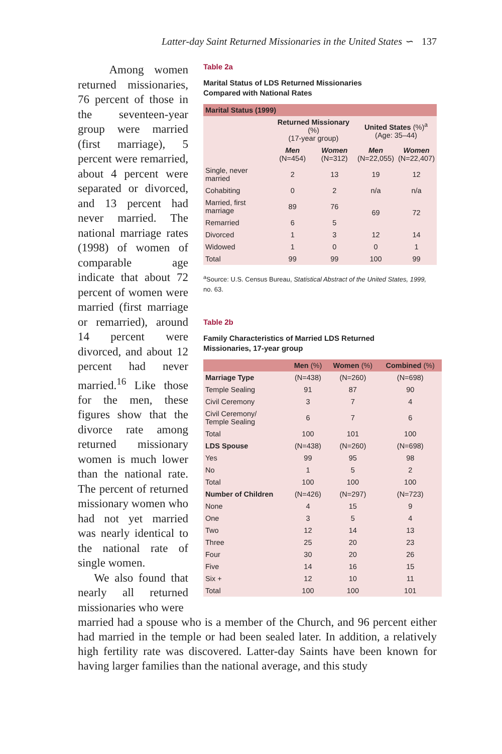Latter-day Saint Returned Missionaries in the United States ∽ 137
Among women returned missionaries, 76 percent of those in the seventeen-year group were married (first marriage), 5 percent were remarried, about 4 percent were separated or divorced, and 13 percent had never married. The national marriage rates (1998) of women of comparable age indicate that about 72 percent of women were married (first marriage or remarried), around 14 percent were divorced, and about 12 percent had never married.<sup>16</sup> Like those for the men, these figures show that the divorce rate among returned missionary women is much lower than the national rate. The percent of returned missionary women who had not yet married was nearly identical to the national rate of single women.
We also found that nearly all returned missionaries who were
Table 2a
Marital Status of LDS Returned Missionaries
Compared with National Rates
| Marital Status (1999) | | | | |
| --- | --- | --- | --- | --- |
| | Returned Missionary (%) (17-year group) | | United States (%)<sup>a</sup> (Age: 35–44) | |
| | Men (N=454) | Women (N=312) | Men (N=22,055) | Women (N=22,407) |
| Single, never married | 2 | 13 | 19 | 12 |
| Cohabiting | 0 | 2 | n/a | n/a |
| Married, first marriage | 89 | 76 | 69 | 72 |
| Remarried | 6 | 5 | | |
| Divorced | 1 | 3 | 12 | 14 |
| Widowed | 1 | 0 | 0 | 1 |
| Total | 99 | 99 | 100 | 99 |
<sup>a</sup> Source: U.S. Census Bureau, Statistical Abstract of the United States, 1999, no. 63.
Table 2b
Family Characteristics of Married LDS Returned
Missionaries, 17-year group
| | Men (%) | Women (%) | Combined (%) |
| --- | --- | --- | --- |
| Marriage Type | (N=438) | (N=260) | (N=698) |
| Temple Sealing | 91 | 87 | 90 |
| Civil Ceremony | 3 | 7 | 4 |
| Civil Ceremony/ Temple Sealing | 6 | 7 | 6 |
| Total | 100 | 101 | 100 |
| LDS Spouse | (N=438) | (N=260) | (N=698) |
| Yes | 99 | 95 | 98 |
| No | 1 | 5 | 2 |
| Total | 100 | 100 | 100 |
| Number of Children | (N=426) | (N=297) | (N=723) |
| None | 4 | 15 | 9 |
| One | 3 | 5 | 4 |
| Two | 12 | 14 | 13 |
| Three | 25 | 20 | 23 |
| Four | 30 | 20 | 26 |
| Five | 14 | 16 | 15 |
| Six + | 12 | 10 | 11 |
| Total | 100 | 100 | 101 |
married had a spouse who is a member of the Church, and 96 percent either had married in the temple or had been sealed later. In addition, a relatively high fertility rate was discovered. Latter-day Saints have been known for having larger families than the national average, and this study